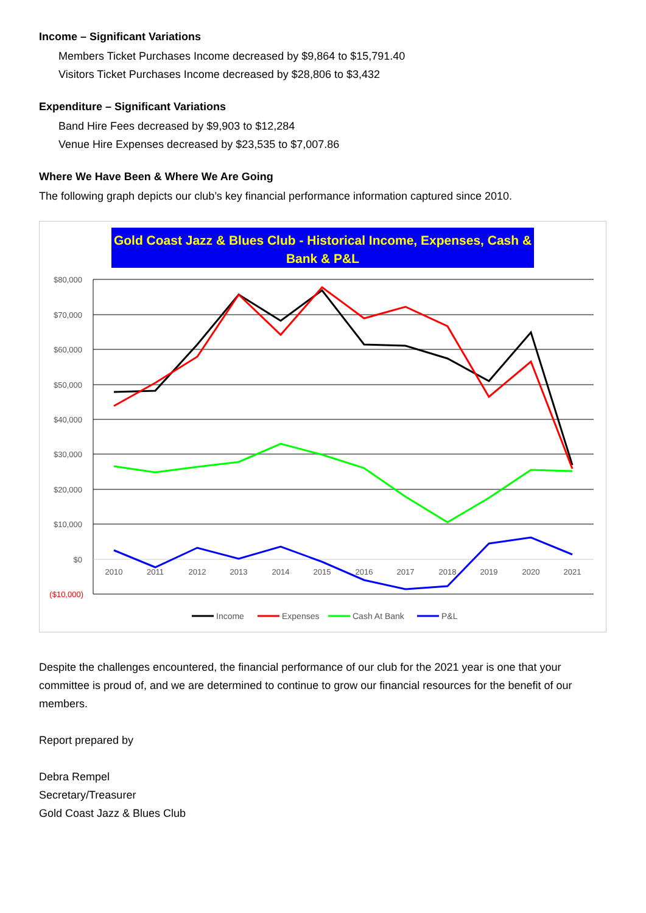Income – Significant Variations
Members Ticket Purchases Income decreased by $9,864 to $15,791.40
Visitors Ticket Purchases Income decreased by $28,806 to $3,432
Expenditure – Significant Variations
Band Hire Fees decreased by $9,903 to $12,284
Venue Hire Expenses decreased by $23,535 to $7,007.86
Where We Have Been & Where We Are Going
The following graph depicts our club’s key financial performance information captured since 2010.
Gold Coast Jazz & Blues Club - Historical Income, Expenses, Cash &
Bank & P&L
$80,000
$70,000
$60,000
$50,000
$40,000
$30,000
$20,000
$10,000
$0
($10,000)
2010
2011
2012
2013
2014
2015
2016
2017
2018
2019
2020
2021
Income
Expenses
Cash At Bank
P&L
Despite the challenges encountered, the financial performance of our club for the 2021 year is one that your committee is proud of, and we are determined to continue to grow our financial resources for the benefit of our members.
Report prepared by
Debra Rempel
Secretary/Treasurer
Gold Coast Jazz & Blues Club